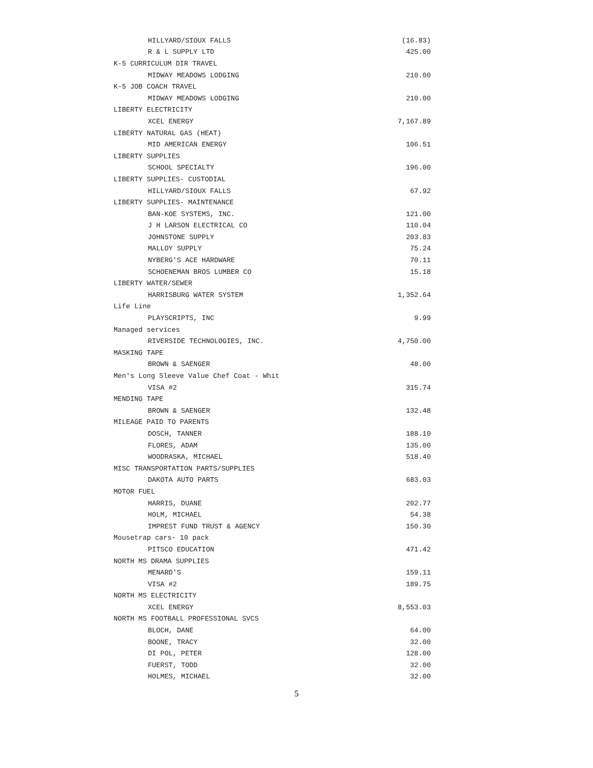| HILLYARD/SIOUX FALLS | (16.83) |
| R & L SUPPLY LTD | 425.00 |
| K-5 CURRICULUM DIR TRAVEL | |
| MIDWAY MEADOWS LODGING | 210.00 |
| K-5 JOB COACH TRAVEL | |
| MIDWAY MEADOWS LODGING | 210.00 |
| LIBERTY ELECTRICITY | |
| XCEL ENERGY | 7,167.89 |
| LIBERTY NATURAL GAS (HEAT) | |
| MID AMERICAN ENERGY | 106.51 |
| LIBERTY SUPPLIES | |
| SCHOOL SPECIALTY | 196.00 |
| LIBERTY SUPPLIES- CUSTODIAL | |
| HILLYARD/SIOUX FALLS | 67.92 |
| LIBERTY SUPPLIES- MAINTENANCE | |
| BAN-KOE SYSTEMS, INC. | 121.00 |
| J H LARSON ELECTRICAL CO | 110.04 |
| JOHNSTONE SUPPLY | 203.83 |
| MALLOY SUPPLY | 75.24 |
| NYBERG'S ACE HARDWARE | 70.11 |
| SCHOENEMAN BROS LUMBER CO | 15.18 |
| LIBERTY WATER/SEWER | |
| HARRISBURG WATER SYSTEM | 1,352.64 |
| Life Line | |
| PLAYSCRIPTS, INC | 9.99 |
| Managed services | |
| RIVERSIDE TECHNOLOGIES, INC. | 4,750.00 |
| MASKING TAPE | |
| BROWN & SAENGER | 48.00 |
| Men's Long Sleeve Value Chef Coat - Whit | |
| VISA #2 | 315.74 |
| MENDING TAPE | |
| BROWN & SAENGER | 132.48 |
| MILEAGE PAID TO PARENTS | |
| DOSCH, TANNER | 188.10 |
| FLORES, ADAM | 135.00 |
| WOODRASKA, MICHAEL | 518.40 |
| MISC TRANSPORTATION PARTS/SUPPLIES | |
| DAKOTA AUTO PARTS | 683.03 |
| MOTOR FUEL | |
| HARRIS, DUANE | 202.77 |
| HOLM, MICHAEL | 54.38 |
| IMPREST FUND TRUST & AGENCY | 150.30 |
| Mousetrap cars- 10 pack | |
| PITSCO EDUCATION | 471.42 |
| NORTH MS DRAMA SUPPLIES | |
| MENARD'S | 159.11 |
| VISA #2 | 189.75 |
| NORTH MS ELECTRICITY | |
| XCEL ENERGY | 8,553.03 |
| NORTH MS FOOTBALL PROFESSIONAL SVCS | |
| BLOCH, DANE | 64.00 |
| BOONE, TRACY | 32.00 |
| DI POL, PETER | 128.00 |
| FUERST, TODD | 32.00 |
| HOLMES, MICHAEL | 32.00 |
5